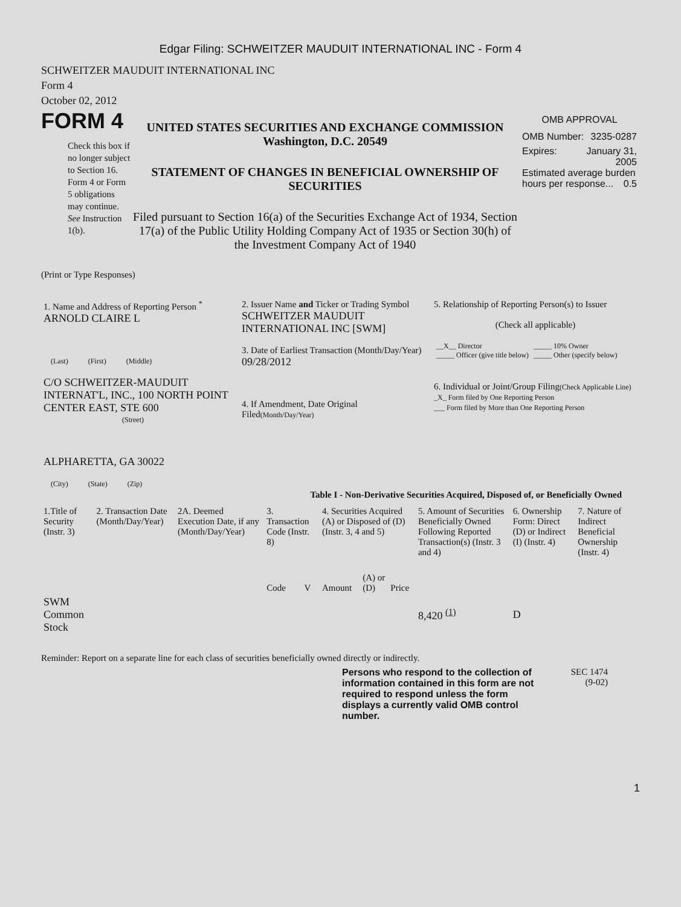Edgar Filing: SCHWEITZER MAUDUIT INTERNATIONAL INC - Form 4
SCHWEITZER MAUDUIT INTERNATIONAL INC
Form 4
October 02, 2012
FORM 4
Check this box if no longer subject to Section 16. Form 4 or Form 5 obligations may continue. See Instruction 1(b).
UNITED STATES SECURITIES AND EXCHANGE COMMISSION
Washington, D.C. 20549
STATEMENT OF CHANGES IN BENEFICIAL OWNERSHIP OF SECURITIES
Filed pursuant to Section 16(a) of the Securities Exchange Act of 1934, Section 17(a) of the Public Utility Holding Company Act of 1935 or Section 30(h) of the Investment Company Act of 1940
OMB APPROVAL
OMB Number: 3235-0287
Expires: January 31,
2005
Estimated average burden hours per response... 0.5
(Print or Type Responses)
| 1. Name and Address of Reporting Person <sup>*</sup> ARNOLD CLAIRE L (Last) (First) (Middle) C/O SCHWEITZER-MAUDUIT INTERNAT'L, INC., 100 NORTH POINT CENTER EAST, STE 600 (Street) ALPHARETTA, GA 30022 (City) (State) (Zip) | 2. Issuer Name and Ticker or Trading Symbol SCHWEITZER MAUDUIT INTERNATIONAL INC [SWM] 3. Date of Earliest Transaction (Month/Day/Year) 09/28/2012 4. If Amendment, Date Original Filed (Month/Day/Year) | 5. Relationship of Reporting Person(s) to Issuer (Check all applicable) / __X__ Director _____ Officer (give title below) / _____ 10% Owner _____ Other (specify below) / 6. Individual or Joint/Group Filing (Check Applicable Line) _X_ Form filed by One Reporting Person ___ Form filed by More than One Reporting Person |
Table I - Non-Derivative Securities Acquired, Disposed of, or Beneficially Owned
| 1.Title of Security (Instr. 3) | 2. Transaction Date (Month/Day/Year) | 2A. Deemed Execution Date, if any (Month/Day/Year) | 3. Transaction Code (Instr. 8) | | 4. Securities Acquired (A) or Disposed of (D) (Instr. 3, 4 and 5) | | | 5. Amount of Securities Beneficially Owned Following Reported Transaction(s) (Instr. 3 and 4) | 6. Ownership Form: Direct (D) or Indirect (I) (Instr. 4) | 7. Nature of Indirect Beneficial Ownership (Instr. 4) |
| --- | --- | --- | --- | --- | --- | --- | --- | --- | --- | --- |
| | | | Code | V | Amount | (A) or (D) | Price | | | |
| SWM Common Stock | | | | | | | | 8,420 <sup>(1)</sup> | D | |
Reminder: Report on a separate line for each class of securities beneficially owned directly or indirectly.
Persons who respond to the collection of information contained in this form are not required to respond unless the form displays a currently valid OMB control number.
SEC 1474
(9-02)
1